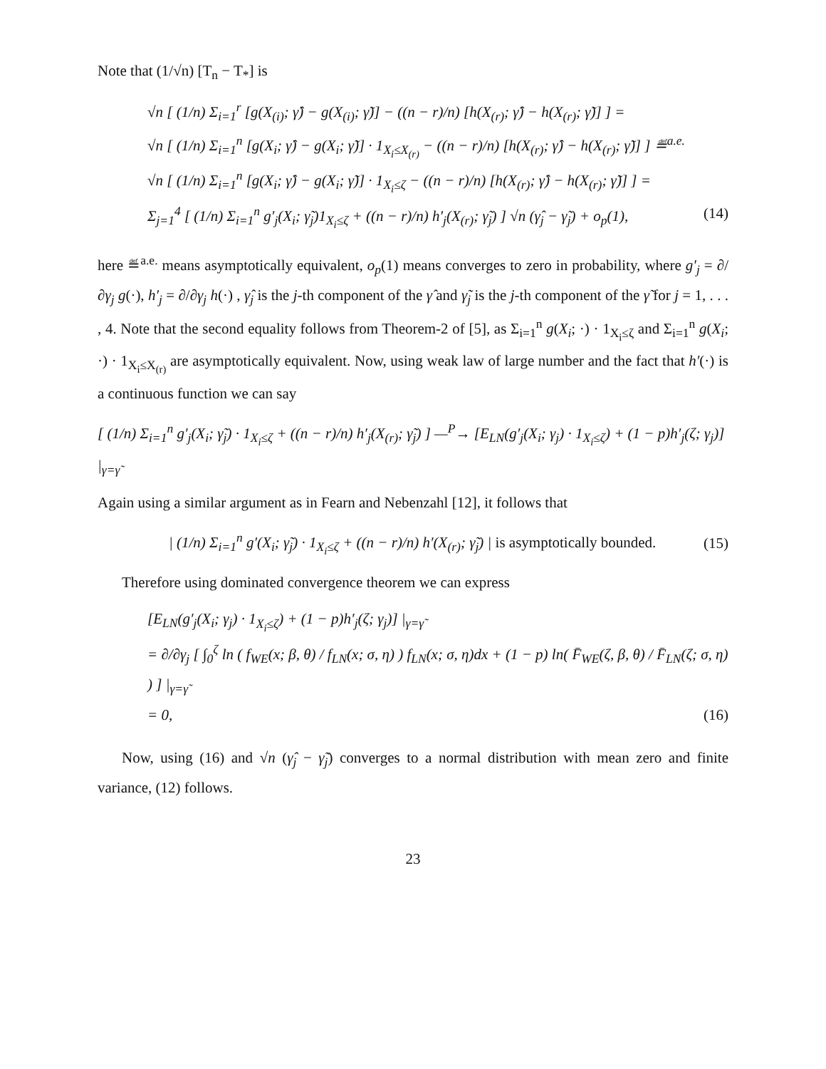Note that (1/√n) [T<sub>n</sub> − T<sub>*</sub>] is
√n [ (1/n) Σ<sub>i=1</sub><sup>r</sup> [g(X<sub>(i)</sub>; γ̂) − g(X<sub>(i)</sub>; γ̃)] − ((n − r)/n) [h(X<sub>(r)</sub>; γ̂) − h(X<sub>(r)</sub>; γ̃)] ] =
√n [ (1/n) Σ<sub>i=1</sub><sup>n</sup> [g(X<sub>i</sub>; γ̂) − g(X<sub>i</sub>; γ̃)] · 1<sub>X<sub>i</sub>≤X<sub>(r)</sub></sub> − ((n − r)/n) [h(X<sub>(r)</sub>; γ̂) − h(X<sub>(r)</sub>; γ̃)] ] ≝<sup>a.e.</sup>
√n [ (1/n) Σ<sub>i=1</sub><sup>n</sup> [g(X<sub>i</sub>; γ̂) − g(X<sub>i</sub>; γ̃)] · 1<sub>X<sub>i</sub>≤ζ</sub> − ((n − r)/n) [h(X<sub>(r)</sub>; γ̂) − h(X<sub>(r)</sub>; γ̃)] ] =
Σ<sub>j=1</sub><sup>4</sup> [ (1/n) Σ<sub>i=1</sub><sup>n</sup> g′<sub>j</sub>(X<sub>i</sub>; γ̃<sub>j</sub>)1<sub>X<sub>i</sub>≤ζ</sub> + ((n − r)/n) h′<sub>j</sub>(X<sub>(r)</sub>; γ̃<sub>j</sub>) ] √n (γ̂<sub>j</sub> − γ̃<sub>j</sub>) + o<sub>p</sub>(1), (14)
here ≝<sup>a.e.</sup> means asymptotically equivalent, o<sub>p</sub>(1) means converges to zero in probability, where g′<sub>j</sub> = ∂/∂γ<sub>j</sub> g(·), h′<sub>j</sub> = ∂/∂γ<sub>j</sub> h(·) , γ̂<sub>j</sub> is the j-th component of the γ̂ and γ̃<sub>j</sub> is the j-th component of the γ̃ for j = 1, . . . , 4. Note that the second equality follows from Theorem-2 of [5], as Σ<sub>i=1</sub><sup>n</sup> g(X<sub>i</sub>; ·) · 1<sub>X<sub>i</sub>≤ζ</sub> and Σ<sub>i=1</sub><sup>n</sup> g(X<sub>i</sub>; ·) · 1<sub>X<sub>i</sub>≤X<sub>(r)</sub></sub> are asymptotically equivalent. Now, using weak law of large number and the fact that h′(·) is a continuous function we can say
[ (1/n) Σ<sub>i=1</sub><sup>n</sup> g′<sub>j</sub>(X<sub>i</sub>; γ̃<sub>j</sub>) · 1<sub>X<sub>i</sub>≤ζ</sub> + ((n − r)/n) h′<sub>j</sub>(X<sub>(r)</sub>; γ̃<sub>j</sub>) ] —<sup>P</sup>→ [E<sub>LN</sub>(g′<sub>j</sub>(X<sub>i</sub>; γ<sub>j</sub>) · 1<sub>X<sub>i</sub>≤ζ</sub>) + (1 − p)h′<sub>j</sub>(ζ; γ<sub>j</sub>)] |<sub>γ=γ̃</sub>
Again using a similar argument as in Fearn and Nebenzahl [12], it follows that
| (1/n) Σ<sub>i=1</sub><sup>n</sup> g′(X<sub>i</sub>; γ̃<sub>j</sub>) · 1<sub>X<sub>i</sub>≤ζ</sub> + ((n − r)/n) h′(X<sub>(r)</sub>; γ̃<sub>j</sub>) | is asymptotically bounded. (15)
Therefore using dominated convergence theorem we can express
[E<sub>LN</sub>(g′<sub>j</sub>(X<sub>i</sub>; γ<sub>j</sub>) · 1<sub>X<sub>i</sub>≤ζ</sub>) + (1 − p)h′<sub>j</sub>(ζ; γ<sub>j</sub>)] |<sub>γ=γ̃</sub>
= ∂/∂γ<sub>j</sub> [ ∫<sub>0</sub><sup>ζ</sup> ln ( f<sub>WE</sub>(x; β, θ) / f<sub>LN</sub>(x; σ, η) ) f<sub>LN</sub>(x; σ, η)dx + (1 − p) ln( F̄<sub>WE</sub>(ζ, β, θ) / F̄<sub>LN</sub>(ζ; σ, η) ) ] |<sub>γ=γ̃</sub>
= 0, (16)
Now, using (16) and √n (γ̂<sub>j</sub> − γ̃<sub>j</sub>) converges to a normal distribution with mean zero and finite variance, (12) follows.
23